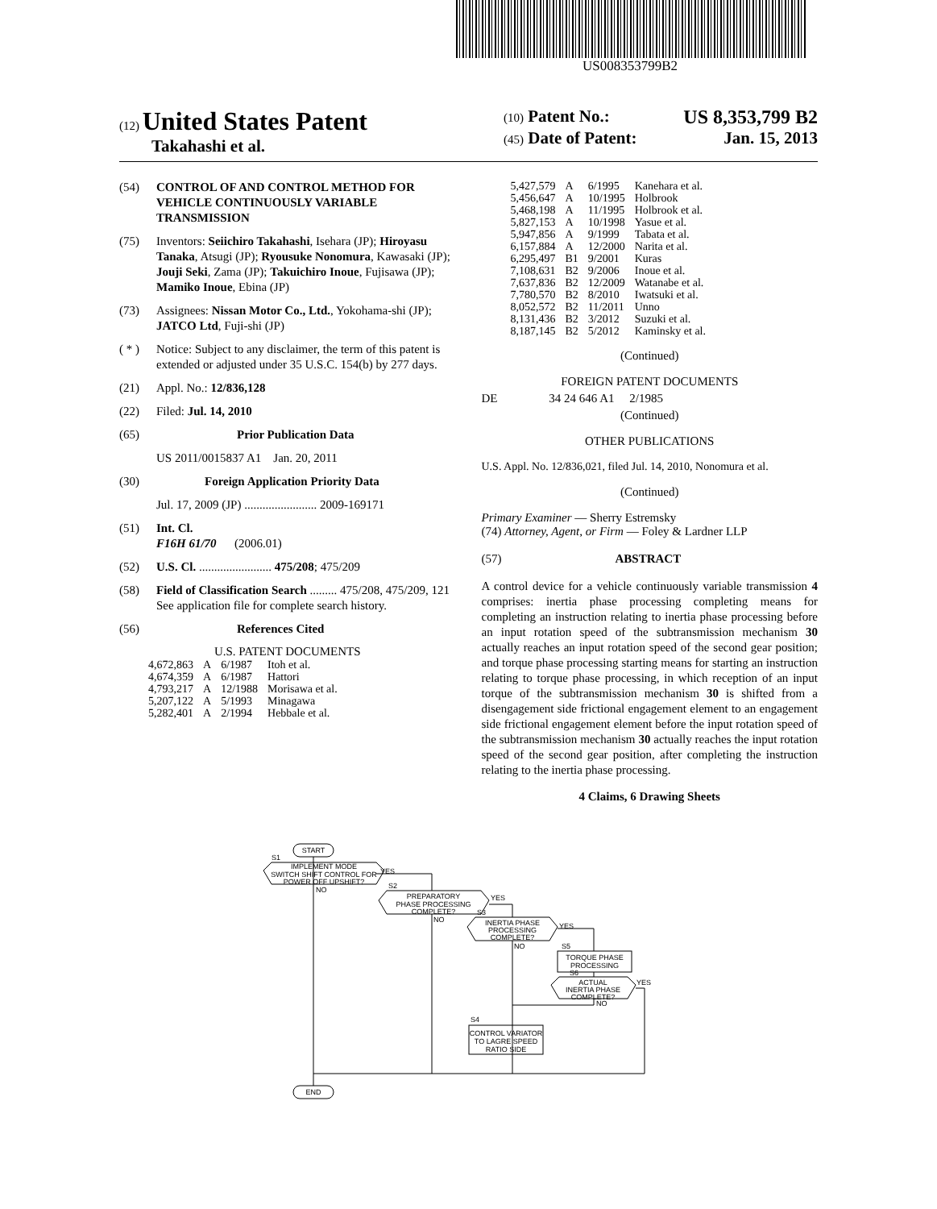US008353799B2
(12) United States Patent
Takahashi et al.
(10) Patent No.: US 8,353,799 B2
(45) Date of Patent: Jan. 15, 2013
(54) CONTROL OF AND CONTROL METHOD FOR VEHICLE CONTINUOUSLY VARIABLE TRANSMISSION
(75) Inventors: Seiichiro Takahashi, Isehara (JP); Hiroyasu Tanaka, Atsugi (JP); Ryousuke Nonomura, Kawasaki (JP); Jouji Seki, Zama (JP); Takuichiro Inoue, Fujisawa (JP); Mamiko Inoue, Ebina (JP)
(73) Assignees: Nissan Motor Co., Ltd., Yokohama-shi (JP); JATCO Ltd, Fuji-shi (JP)
( * ) Notice: Subject to any disclaimer, the term of this patent is extended or adjusted under 35 U.S.C. 154(b) by 277 days.
(21) Appl. No.: 12/836,128
(22) Filed: Jul. 14, 2010
(65) Prior Publication Data
US 2011/0015837 A1 Jan. 20, 2011
(30) Foreign Application Priority Data
Jul. 17, 2009 (JP) ........................ 2009-169171
(51) Int. Cl.
F16H 61/70 (2006.01)
(52) U.S. Cl. ........................ 475/208; 475/209
(58) Field of Classification Search ......... 475/208, 475/209, 121
See application file for complete search history.
(56) References Cited
U.S. PATENT DOCUMENTS
| 4,672,863 | A | 6/1987 | Itoh et al. |
| 4,674,359 | A | 6/1987 | Hattori |
| 4,793,217 | A | 12/1988 | Morisawa et al. |
| 5,207,122 | A | 5/1993 | Minagawa |
| 5,282,401 | A | 2/1994 | Hebbale et al. |
| 5,427,579 | A | 6/1995 | Kanehara et al. |
| 5,456,647 | A | 10/1995 | Holbrook |
| 5,468,198 | A | 11/1995 | Holbrook et al. |
| 5,827,153 | A | 10/1998 | Yasue et al. |
| 5,947,856 | A | 9/1999 | Tabata et al. |
| 6,157,884 | A | 12/2000 | Narita et al. |
| 6,295,497 | B1 | 9/2001 | Kuras |
| 7,108,631 | B2 | 9/2006 | Inoue et al. |
| 7,637,836 | B2 | 12/2009 | Watanabe et al. |
| 7,780,570 | B2 | 8/2010 | Iwatsuki et al. |
| 8,052,572 | B2 | 11/2011 | Unno |
| 8,131,436 | B2 | 3/2012 | Suzuki et al. |
| 8,187,145 | B2 | 5/2012 | Kaminsky et al. |
(Continued)
FOREIGN PATENT DOCUMENTS
DE 34 24 646 A1 2/1985
(Continued)
OTHER PUBLICATIONS
U.S. Appl. No. 12/836,021, filed Jul. 14, 2010, Nonomura et al.
(Continued)
Primary Examiner — Sherry Estremsky
(74) Attorney, Agent, or Firm — Foley & Lardner LLP
(57) ABSTRACT
A control device for a vehicle continuously variable transmission 4 comprises: inertia phase processing completing means for completing an instruction relating to inertia phase processing before an input rotation speed of the subtransmission mechanism 30 actually reaches an input rotation speed of the second gear position; and torque phase processing starting means for starting an instruction relating to torque phase processing, in which reception of an input torque of the subtransmission mechanism 30 is shifted from a disengagement side frictional engagement element to an engagement side frictional engagement element before the input rotation speed of the subtransmission mechanism 30 actually reaches the input rotation speed of the second gear position, after completing the instruction relating to the inertia phase processing.
4 Claims, 6 Drawing Sheets
START
IMPLEMENT MODE
SWITCH SHIFT CONTROL FOR
POWER OFF UPSHIFT?
PREPARATORY
PHASE PROCESSING
COMPLETE?
INERTIA PHASE
PROCESSING
COMPLETE?
TORQUE PHASE
PROCESSING
ACTUAL
INERTIA PHASE
COMPLETE?
CONTROL VARIATOR
TO LAGRE SPEED
RATIO SIDE
END
S1
YES
NO
S2
YES
NO
S3
YES
NO
S5
S6
YES
NO
S4